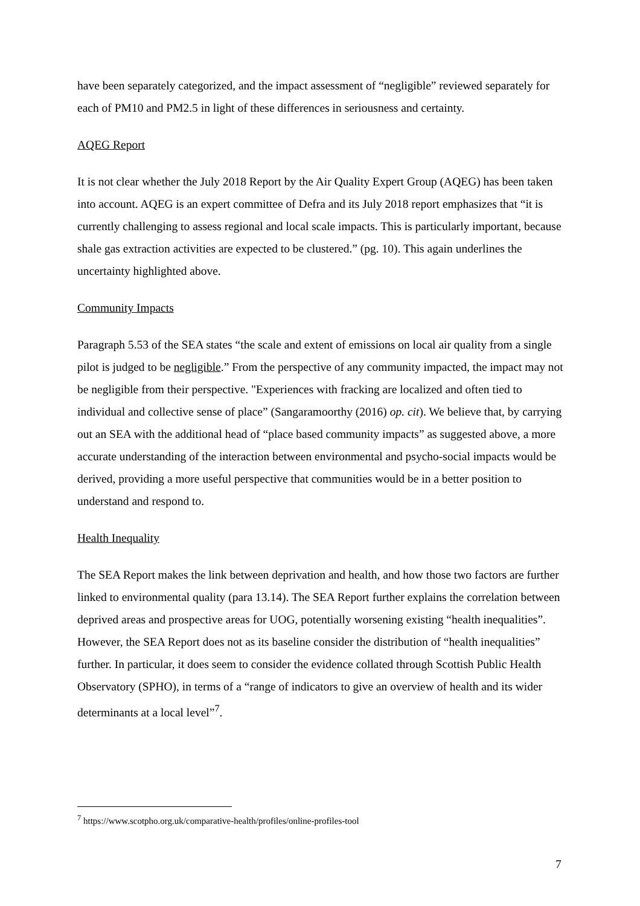have been separately categorized, and the impact assessment of “negligible” reviewed separately for each of PM10 and PM2.5 in light of these differences in seriousness and certainty.
AQEG Report
It is not clear whether the July 2018 Report by the Air Quality Expert Group (AQEG) has been taken into account. AQEG is an expert committee of Defra and its July 2018 report emphasizes that “it is currently challenging to assess regional and local scale impacts. This is particularly important, because shale gas extraction activities are expected to be clustered.” (pg. 10). This again underlines the uncertainty highlighted above.
Community Impacts
Paragraph 5.53 of the SEA states “the scale and extent of emissions on local air quality from a single pilot is judged to be negligible.” From the perspective of any community impacted, the impact may not be negligible from their perspective. "Experiences with fracking are localized and often tied to individual and collective sense of place” (Sangaramoorthy (2016) op. cit). We believe that, by carrying out an SEA with the additional head of “place based community impacts” as suggested above, a more accurate understanding of the interaction between environmental and psycho-social impacts would be derived, providing a more useful perspective that communities would be in a better position to understand and respond to.
Health Inequality
The SEA Report makes the link between deprivation and health, and how those two factors are further linked to environmental quality (para 13.14). The SEA Report further explains the correlation between deprived areas and prospective areas for UOG, potentially worsening existing “health inequalities”. However, the SEA Report does not as its baseline consider the distribution of “health inequalities” further. In particular, it does seem to consider the evidence collated through Scottish Public Health Observatory (SPHO), in terms of a “range of indicators to give an overview of health and its wider determinants at a local level”<sup>7</sup>.
<sup>7</sup> https://www.scotpho.org.uk/comparative-health/profiles/online-profiles-tool
7